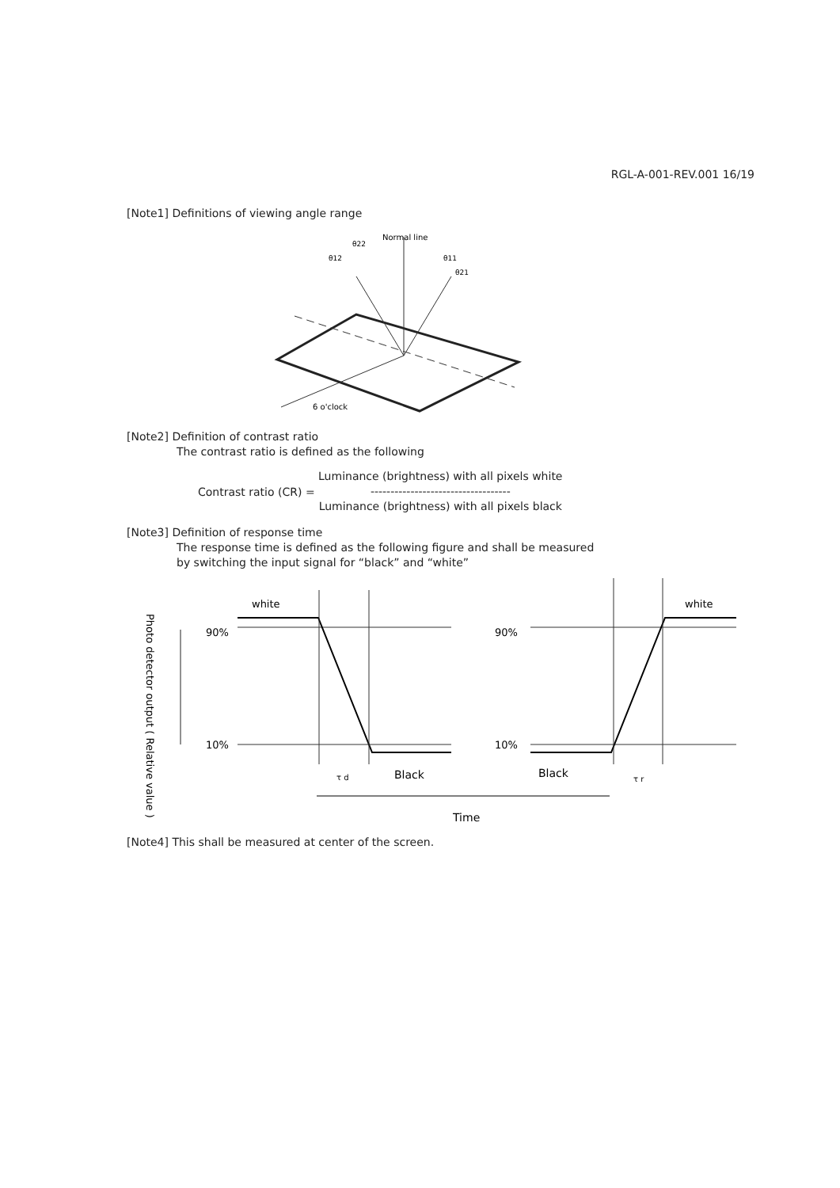RGL-A-001-REV.001 16/19
[Note1] Definitions of viewing angle range
Normal line
θ12
θ11
θ22
θ21
6 o'clock
[Note2] Definition of contrast ratio
The contrast ratio is defined as the following
Contrast ratio (CR) =
Luminance (brightness) with all pixels white
-----------------------------------
Luminance (brightness) with all pixels black
[Note3] Definition of response time
The response time is defined as the following figure and shall be measured
by switching the input signal for “black” and “white”
Photo detector output ( Relative value )
90%
10%
white
τ d
Black
90%
10%
white
Black
τ r
Time
[Note4] This shall be measured at center of the screen.